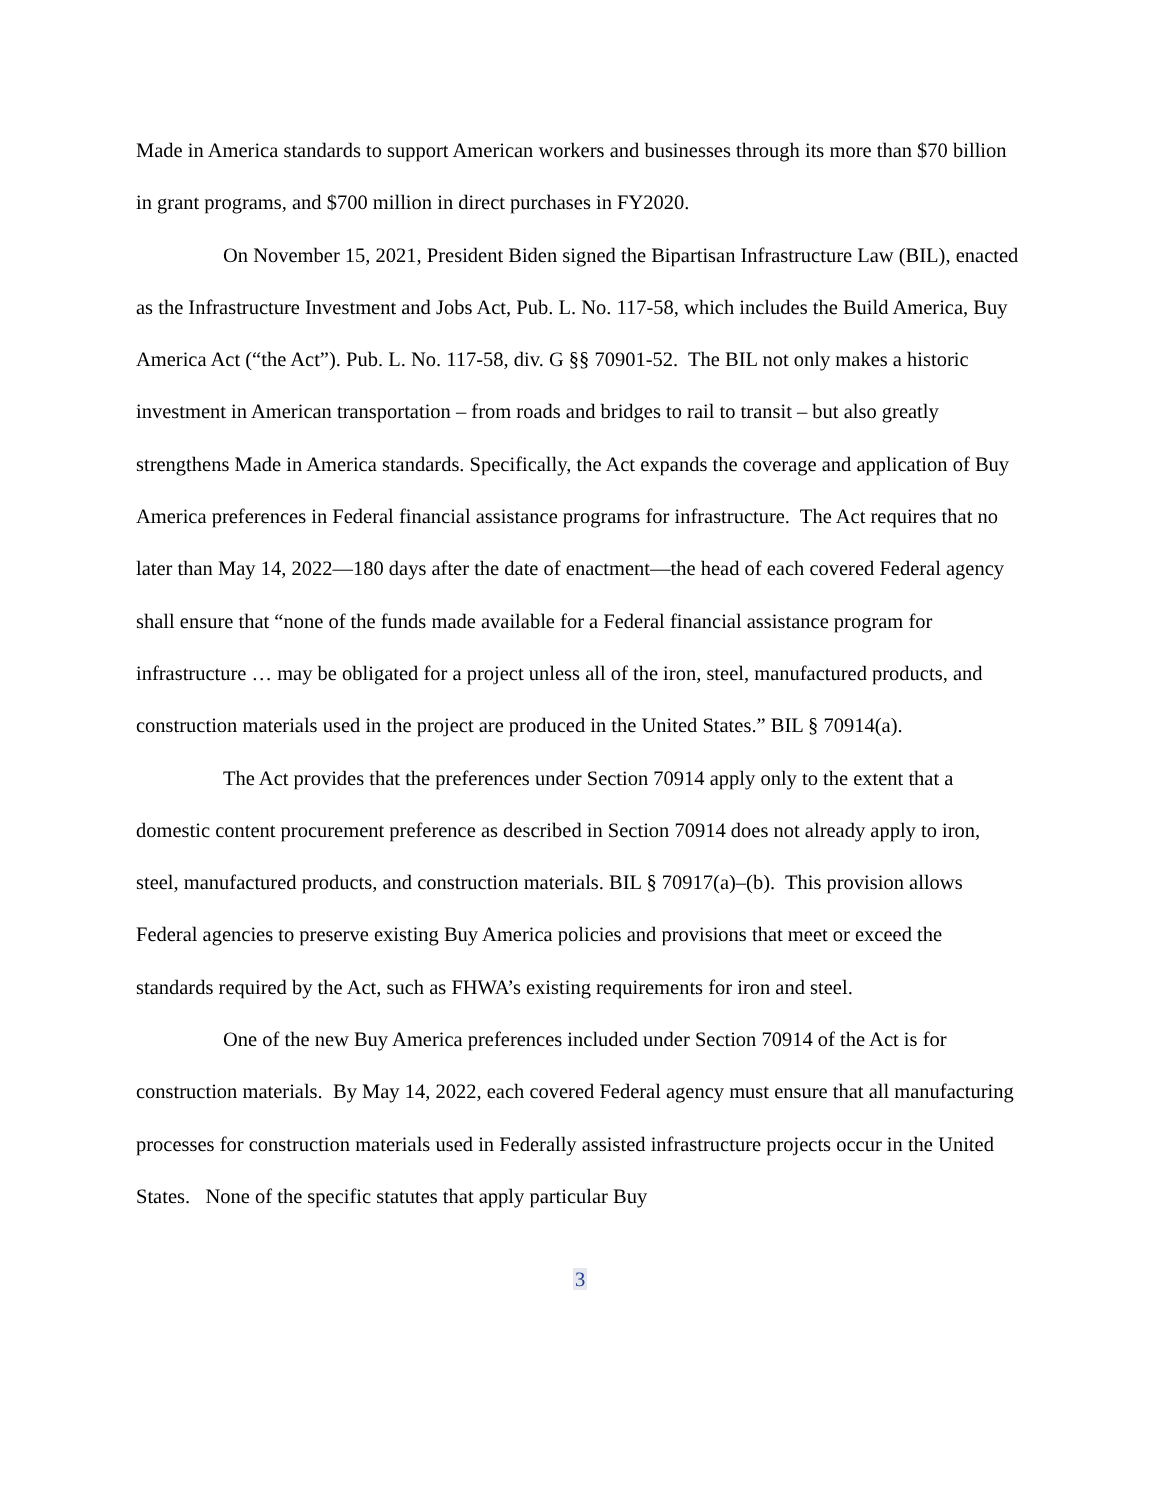Made in America standards to support American workers and businesses through its more than $70 billion in grant programs, and $700 million in direct purchases in FY2020.
On November 15, 2021, President Biden signed the Bipartisan Infrastructure Law (BIL), enacted as the Infrastructure Investment and Jobs Act, Pub. L. No. 117-58, which includes the Build America, Buy America Act (“the Act”). Pub. L. No. 117-58, div. G §§ 70901-52. The BIL not only makes a historic investment in American transportation – from roads and bridges to rail to transit – but also greatly strengthens Made in America standards. Specifically, the Act expands the coverage and application of Buy America preferences in Federal financial assistance programs for infrastructure. The Act requires that no later than May 14, 2022—180 days after the date of enactment—the head of each covered Federal agency shall ensure that “none of the funds made available for a Federal financial assistance program for infrastructure … may be obligated for a project unless all of the iron, steel, manufactured products, and construction materials used in the project are produced in the United States.” BIL § 70914(a).
The Act provides that the preferences under Section 70914 apply only to the extent that a domestic content procurement preference as described in Section 70914 does not already apply to iron, steel, manufactured products, and construction materials. BIL § 70917(a)–(b). This provision allows Federal agencies to preserve existing Buy America policies and provisions that meet or exceed the standards required by the Act, such as FHWA’s existing requirements for iron and steel.
One of the new Buy America preferences included under Section 70914 of the Act is for construction materials. By May 14, 2022, each covered Federal agency must ensure that all manufacturing processes for construction materials used in Federally assisted infrastructure projects occur in the United States. None of the specific statutes that apply particular Buy
3